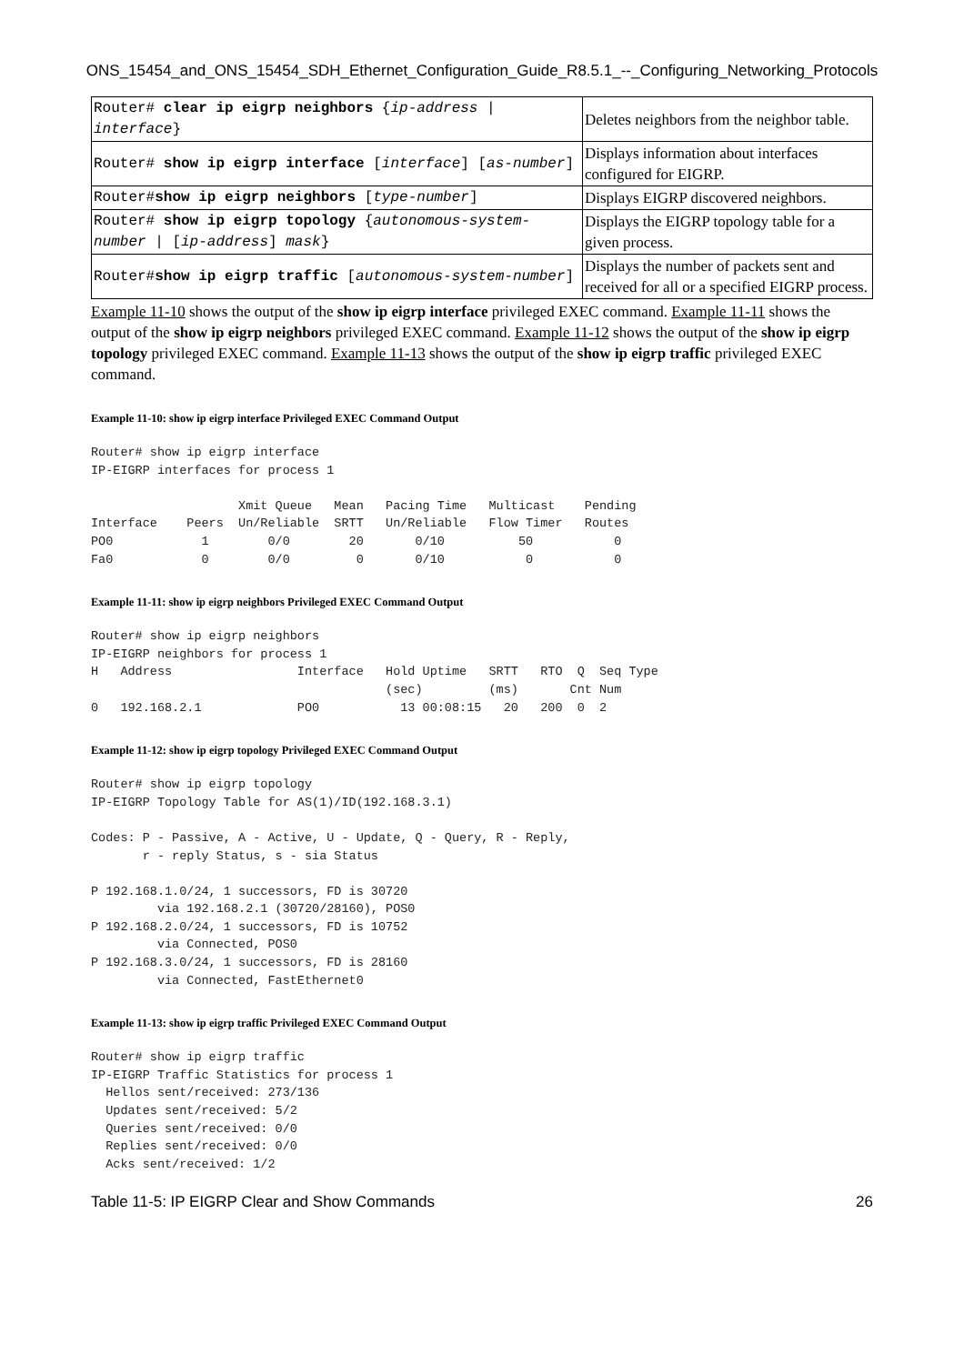ONS_15454_and_ONS_15454_SDH_Ethernet_Configuration_Guide_R8.5.1_--_Configuring_Networking_Protocols
| Router# clear ip eigrp neighbors { ip-address / interface } | Deletes neighbors from the neighbor table. |
| Router# show ip eigrp interface [ interface ] [ as-number ] | Displays information about interfaces configured for EIGRP. |
| Router# show ip eigrp neighbors [ type-number ] | Displays EIGRP discovered neighbors. |
| Router# show ip eigrp topology { autonomous-system-number / [ ip-address ] mask } | Displays the EIGRP topology table for a given process. |
| Router# show ip eigrp traffic [ autonomous-system-number ] | Displays the number of packets sent and received for all or a specified EIGRP process. |
Example 11-10 shows the output of the show ip eigrp interface privileged EXEC command. Example 11-11 shows the output of the show ip eigrp neighbors privileged EXEC command. Example 11-12 shows the output of the show ip eigrp topology privileged EXEC command. Example 11-13 shows the output of the show ip eigrp traffic privileged EXEC command.
Example 11-10: show ip eigrp interface Privileged EXEC Command Output
Router# show ip eigrp interface
IP-EIGRP interfaces for process 1

                    Xmit Queue   Mean   Pacing Time   Multicast    Pending
Interface    Peers  Un/Reliable  SRTT   Un/Reliable   Flow Timer   Routes
PO0            1        0/0        20       0/10          50           0
Fa0            0        0/0         0       0/10           0           0
Example 11-11: show ip eigrp neighbors Privileged EXEC Command Output
Router# show ip eigrp neighbors
IP-EIGRP neighbors for process 1
H   Address                 Interface   Hold Uptime   SRTT   RTO  Q  Seq Type
                                        (sec)         (ms)       Cnt Num
0   192.168.2.1             PO0           13 00:08:15   20   200  0  2
Example 11-12: show ip eigrp topology Privileged EXEC Command Output
Router# show ip eigrp topology
IP-EIGRP Topology Table for AS(1)/ID(192.168.3.1)

Codes: P - Passive, A - Active, U - Update, Q - Query, R - Reply,
       r - reply Status, s - sia Status

P 192.168.1.0/24, 1 successors, FD is 30720
         via 192.168.2.1 (30720/28160), POS0
P 192.168.2.0/24, 1 successors, FD is 10752
         via Connected, POS0
P 192.168.3.0/24, 1 successors, FD is 28160
         via Connected, FastEthernet0
Example 11-13: show ip eigrp traffic Privileged EXEC Command Output
Router# show ip eigrp traffic
IP-EIGRP Traffic Statistics for process 1
  Hellos sent/received: 273/136
  Updates sent/received: 5/2
  Queries sent/received: 0/0
  Replies sent/received: 0/0
  Acks sent/received: 1/2
Table 11-5: IP EIGRP Clear and Show Commands 26